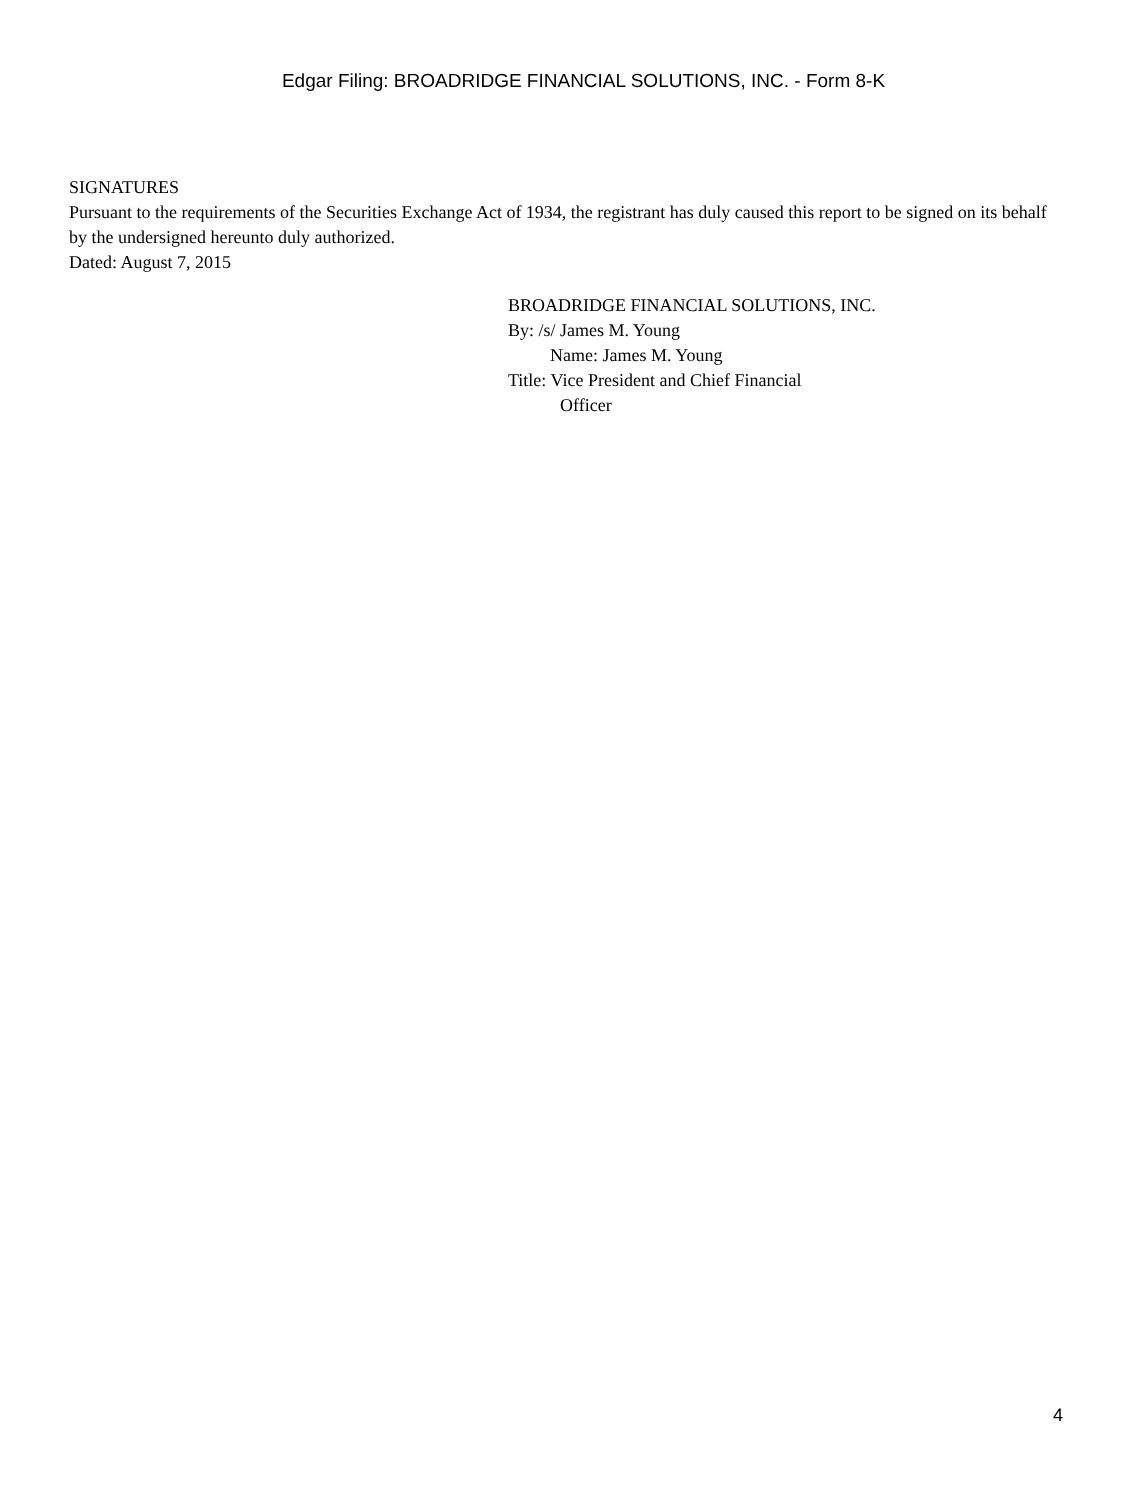Edgar Filing: BROADRIDGE FINANCIAL SOLUTIONS, INC. - Form 8-K
SIGNATURES
Pursuant to the requirements of the Securities Exchange Act of 1934, the registrant has duly caused this report to be signed on its behalf by the undersigned hereunto duly authorized.
Dated: August 7, 2015
BROADRIDGE FINANCIAL SOLUTIONS, INC.
By: /s/ James M. Young
Name: James M. Young
Title: Vice President and Chief Financial
Officer
4